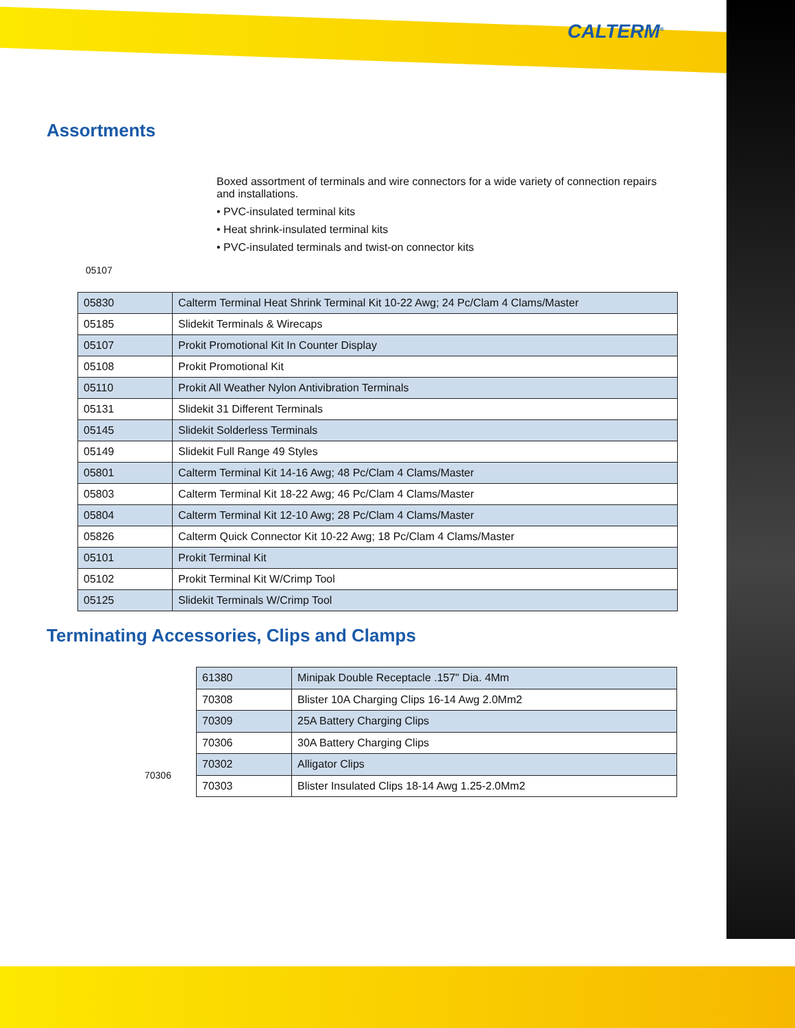CALTERM<sup>®</sup>
Assortments
05107
Boxed assortment of terminals and wire connectors for a wide variety of connection repairs and installations.
• PVC-insulated terminal kits
• Heat shrink-insulated terminal kits
• PVC-insulated terminals and twist-on connector kits
| 05830 | Calterm Terminal Heat Shrink Terminal Kit 10-22 Awg; 24 Pc/Clam 4 Clams/Master |
| 05185 | Slidekit Terminals & Wirecaps |
| 05107 | Prokit Promotional Kit In Counter Display |
| 05108 | Prokit Promotional Kit |
| 05110 | Prokit All Weather Nylon Antivibration Terminals |
| 05131 | Slidekit 31 Different Terminals |
| 05145 | Slidekit Solderless Terminals |
| 05149 | Slidekit Full Range 49 Styles |
| 05801 | Calterm Terminal Kit 14-16 Awg; 48 Pc/Clam 4 Clams/Master |
| 05803 | Calterm Terminal Kit 18-22 Awg; 46 Pc/Clam 4 Clams/Master |
| 05804 | Calterm Terminal Kit 12-10 Awg; 28 Pc/Clam 4 Clams/Master |
| 05826 | Calterm Quick Connector Kit 10-22 Awg; 18 Pc/Clam 4 Clams/Master |
| 05101 | Prokit Terminal Kit |
| 05102 | Prokit Terminal Kit W/Crimp Tool |
| 05125 | Slidekit Terminals W/Crimp Tool |
Terminating Accessories, Clips and Clamps
70306
| 61380 | Minipak Double Receptacle .157" Dia. 4Mm |
| 70308 | Blister 10A Charging Clips 16-14 Awg 2.0Mm2 |
| 70309 | 25A Battery Charging Clips |
| 70306 | 30A Battery Charging Clips |
| 70302 | Alligator Clips |
| 70303 | Blister Insulated Clips 18-14 Awg 1.25-2.0Mm2 |